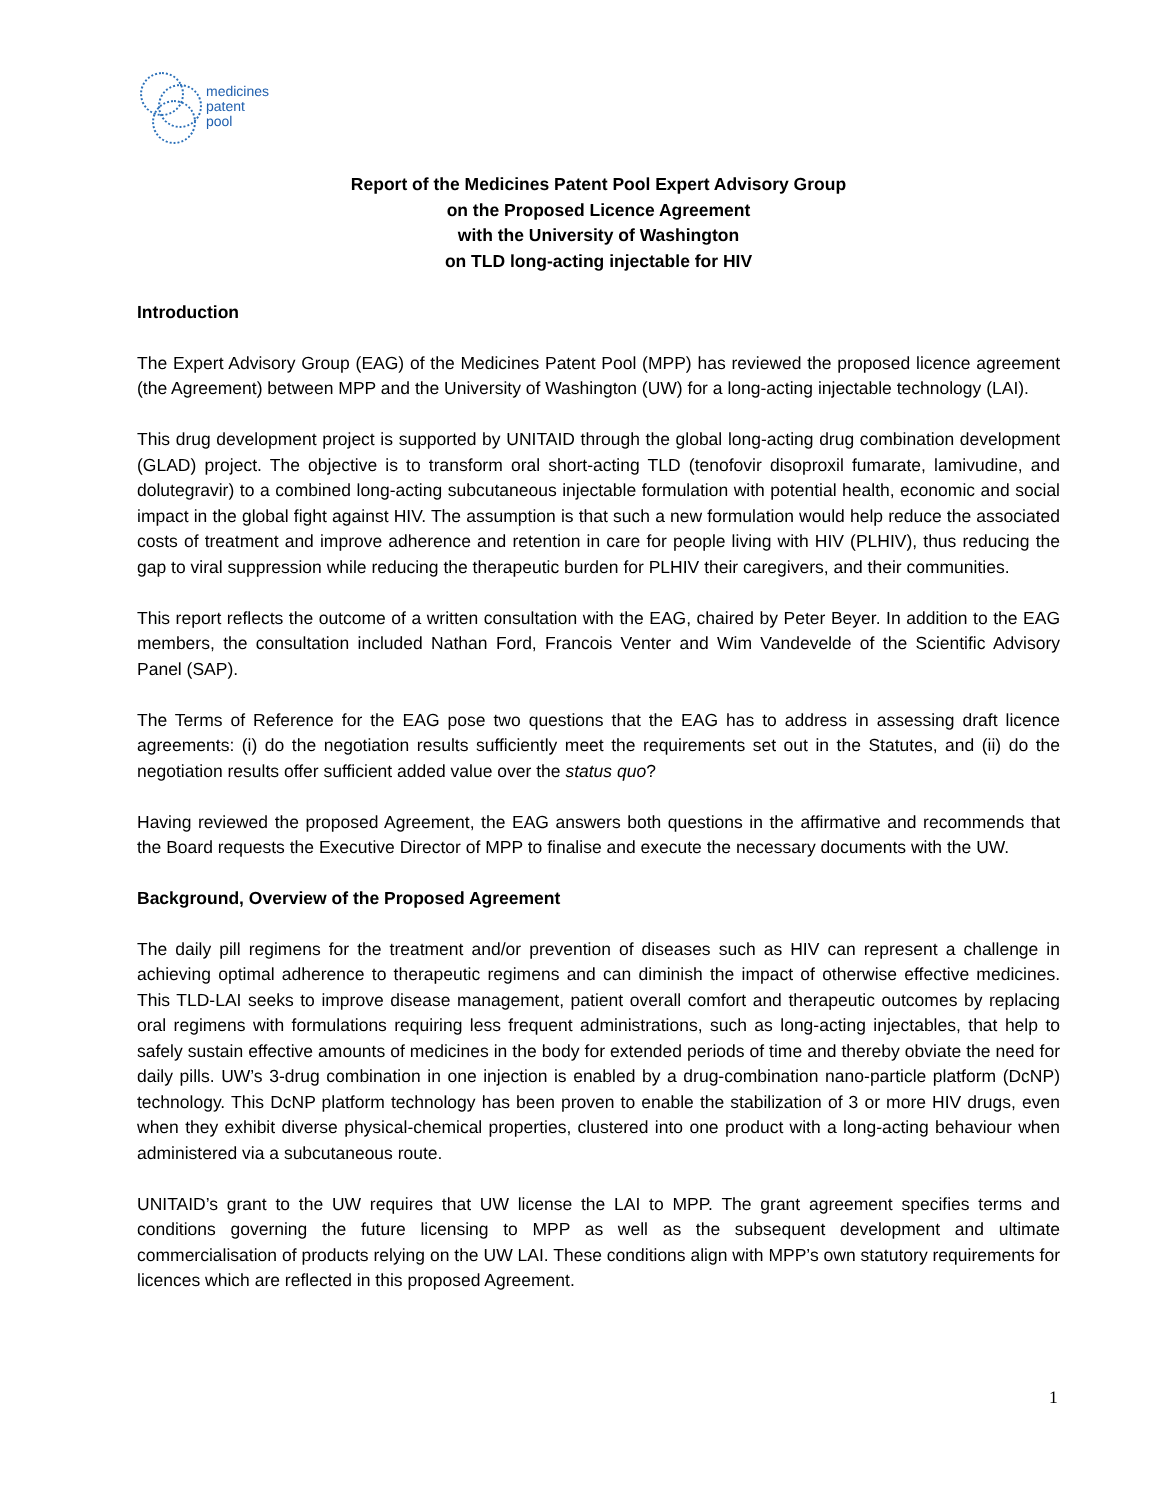medicines
patent
pool
Report of the Medicines Patent Pool Expert Advisory Group
on the Proposed Licence Agreement
with the University of Washington
on TLD long-acting injectable for HIV
Introduction
The Expert Advisory Group (EAG) of the Medicines Patent Pool (MPP) has reviewed the proposed licence agreement (the Agreement) between MPP and the University of Washington (UW) for a long-acting injectable technology (LAI).
This drug development project is supported by UNITAID through the global long-acting drug combination development (GLAD) project. The objective is to transform oral short-acting TLD (tenofovir disoproxil fumarate, lamivudine, and dolutegravir) to a combined long-acting subcutaneous injectable formulation with potential health, economic and social impact in the global fight against HIV. The assumption is that such a new formulation would help reduce the associated costs of treatment and improve adherence and retention in care for people living with HIV (PLHIV), thus reducing the gap to viral suppression while reducing the therapeutic burden for PLHIV their caregivers, and their communities.
This report reflects the outcome of a written consultation with the EAG, chaired by Peter Beyer. In addition to the EAG members, the consultation included Nathan Ford, Francois Venter and Wim Vandevelde of the Scientific Advisory Panel (SAP).
The Terms of Reference for the EAG pose two questions that the EAG has to address in assessing draft licence agreements: (i) do the negotiation results sufficiently meet the requirements set out in the Statutes, and (ii) do the negotiation results offer sufficient added value over the status quo?
Having reviewed the proposed Agreement, the EAG answers both questions in the affirmative and recommends that the Board requests the Executive Director of MPP to finalise and execute the necessary documents with the UW.
Background, Overview of the Proposed Agreement
The daily pill regimens for the treatment and/or prevention of diseases such as HIV can represent a challenge in achieving optimal adherence to therapeutic regimens and can diminish the impact of otherwise effective medicines. This TLD-LAI seeks to improve disease management, patient overall comfort and therapeutic outcomes by replacing oral regimens with formulations requiring less frequent administrations, such as long-acting injectables, that help to safely sustain effective amounts of medicines in the body for extended periods of time and thereby obviate the need for daily pills. UW’s 3-drug combination in one injection is enabled by a drug-combination nano-particle platform (DcNP) technology. This DcNP platform technology has been proven to enable the stabilization of 3 or more HIV drugs, even when they exhibit diverse physical-chemical properties, clustered into one product with a long-acting behaviour when administered via a subcutaneous route.
UNITAID’s grant to the UW requires that UW license the LAI to MPP. The grant agreement specifies terms and conditions governing the future licensing to MPP as well as the subsequent development and ultimate commercialisation of products relying on the UW LAI. These conditions align with MPP’s own statutory requirements for licences which are reflected in this proposed Agreement.
1